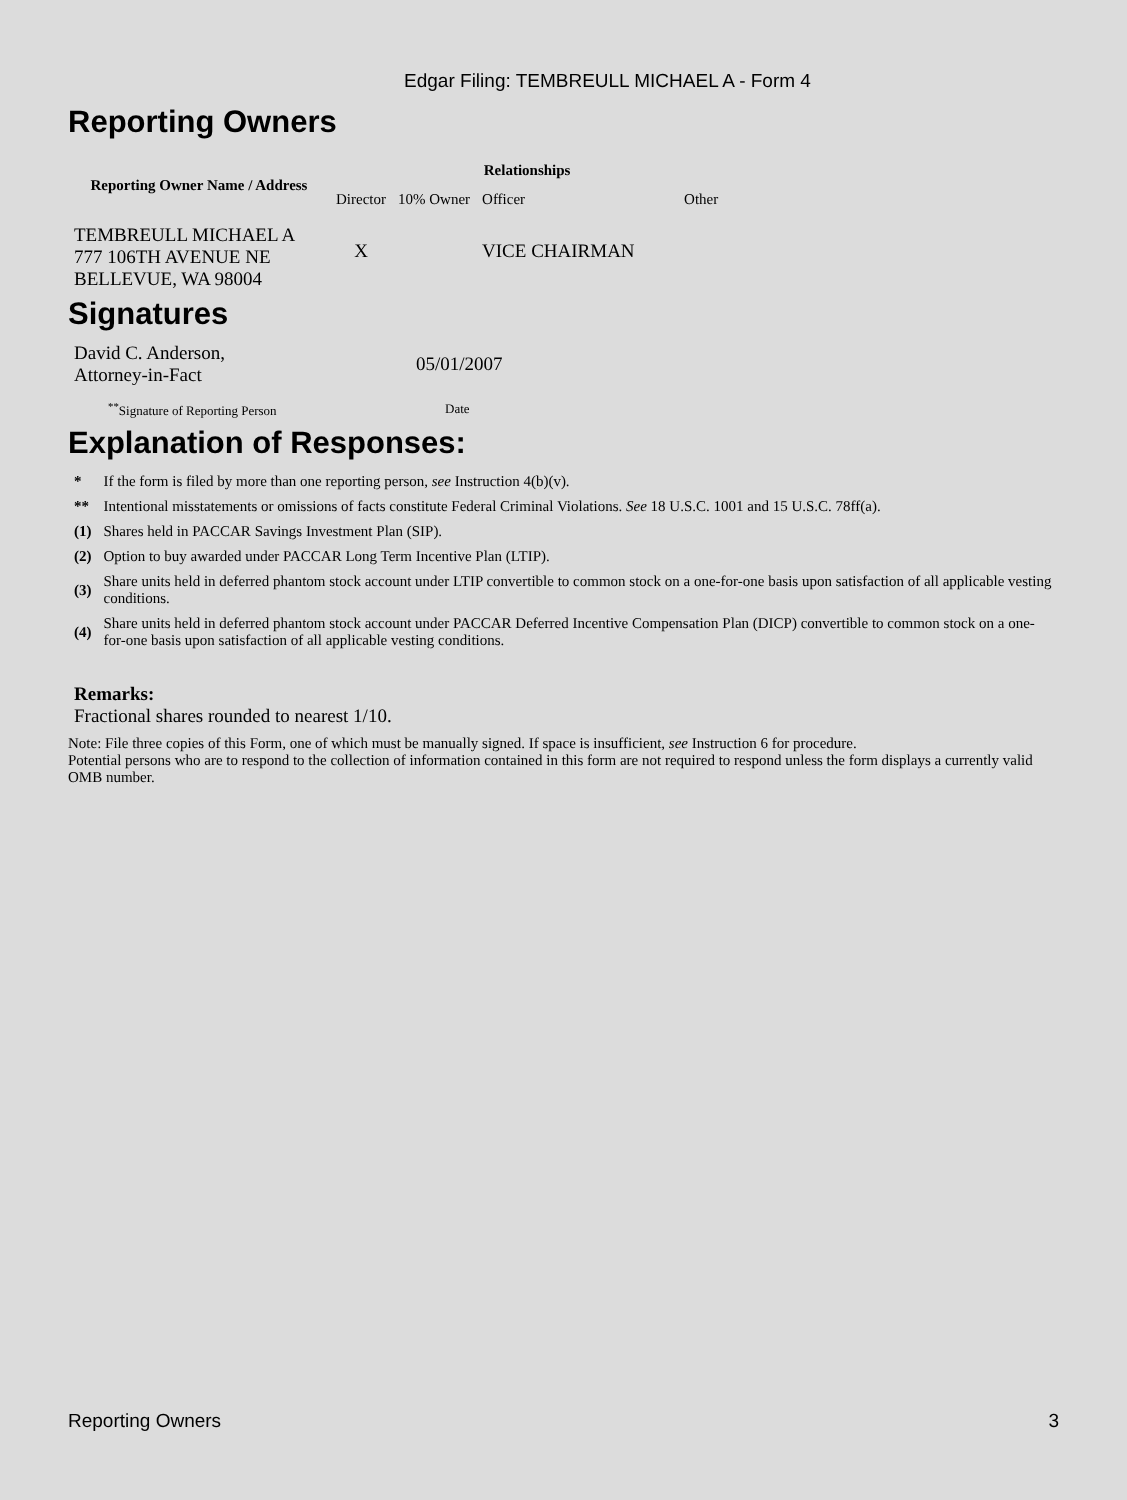Edgar Filing: TEMBREULL MICHAEL A - Form 4
Reporting Owners
| Reporting Owner Name / Address | Relationships | | | |
| --- | --- | --- | --- | --- |
| | Director | 10% Owner | Officer | Other |
| TEMBREULL MICHAEL A 777 106TH AVENUE NE BELLEVUE, WA 98004 | X | | VICE CHAIRMAN | |
Signatures
| David C. Anderson, Attorney-in-Fact | 05/01/2007 |
| <sup>**</sup> Signature of Reporting Person | Date |
Explanation of Responses:
| * | If the form is filed by more than one reporting person, see Instruction 4(b)(v). |
| ** | Intentional misstatements or omissions of facts constitute Federal Criminal Violations. See 18 U.S.C. 1001 and 15 U.S.C. 78ff(a). |
| (1) | Shares held in PACCAR Savings Investment Plan (SIP). |
| (2) | Option to buy awarded under PACCAR Long Term Incentive Plan (LTIP). |
| (3) | Share units held in deferred phantom stock account under LTIP convertible to common stock on a one-for-one basis upon satisfaction of all applicable vesting conditions. |
| (4) | Share units held in deferred phantom stock account under PACCAR Deferred Incentive Compensation Plan (DICP) convertible to common stock on a one-for-one basis upon satisfaction of all applicable vesting conditions. |
Remarks:
Fractional shares rounded to nearest 1/10.
Note: File three copies of this Form, one of which must be manually signed. If space is insufficient, see Instruction 6 for procedure.
Potential persons who are to respond to the collection of information contained in this form are not required to respond unless the form displays a currently valid OMB number.
Reporting Owners 3